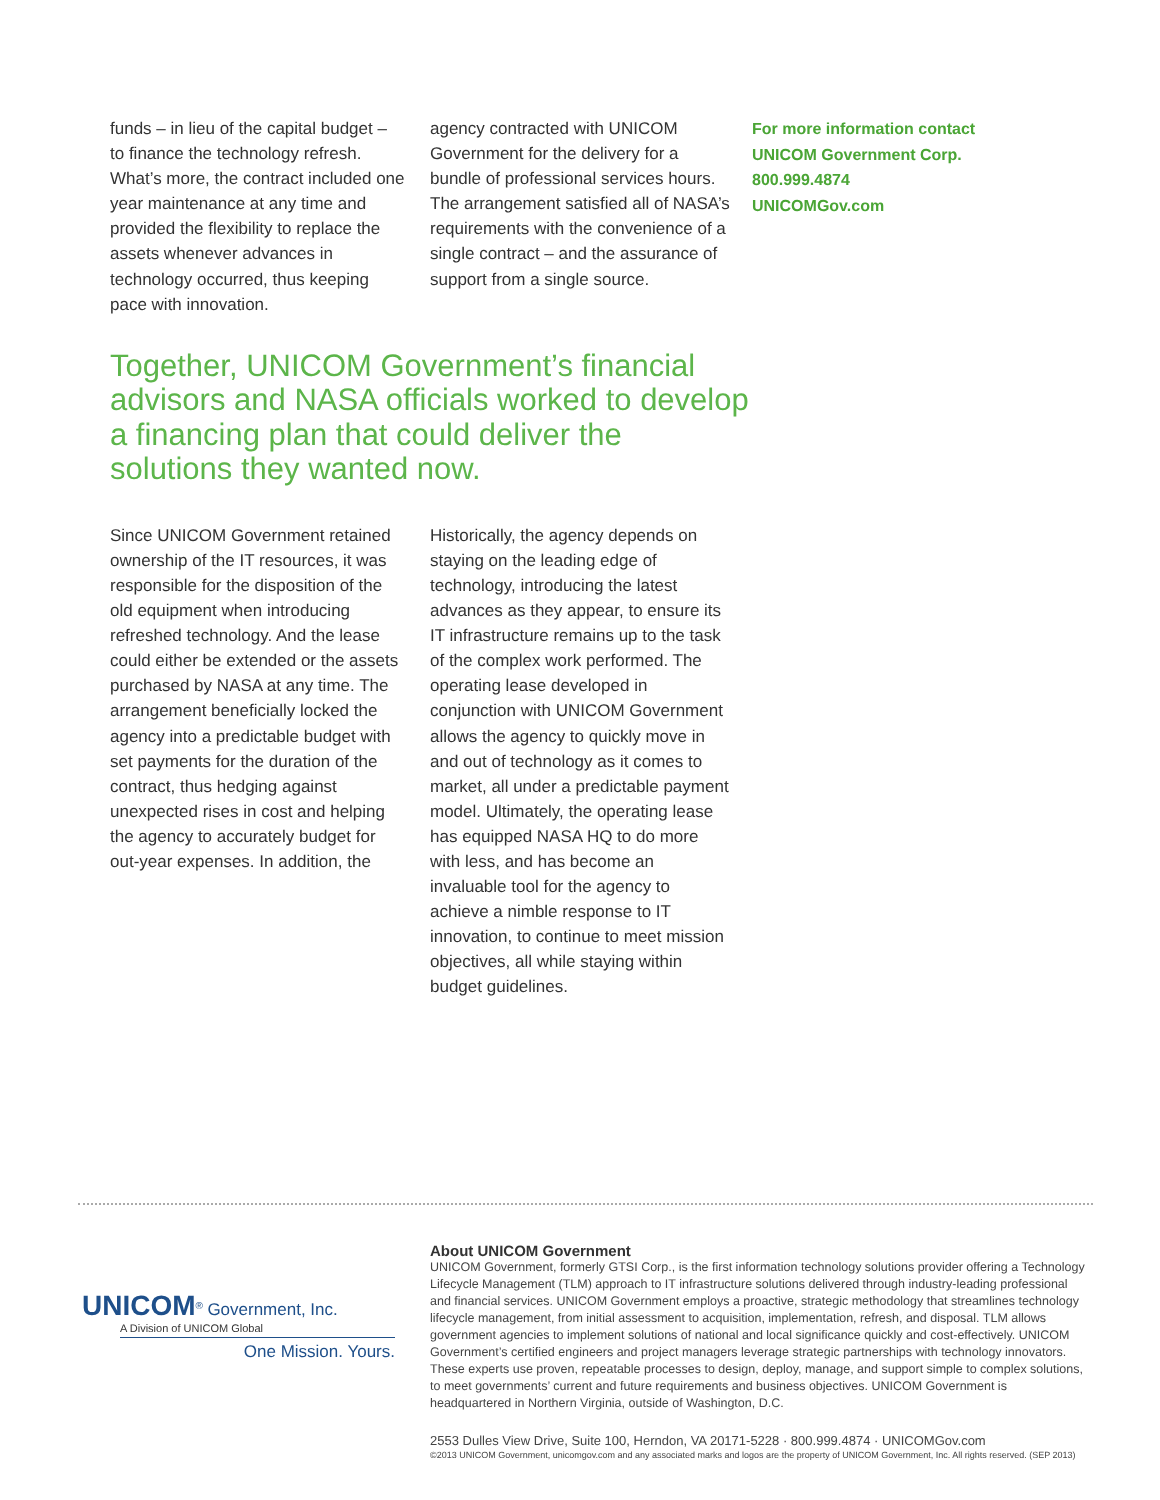funds – in lieu of the capital budget – to finance the technology refresh. What’s more, the contract included one year maintenance at any time and provided the flexibility to replace the assets whenever advances in technology occurred, thus keeping pace with innovation.
agency contracted with UNICOM Government for the delivery for a bundle of professional services hours. The arrangement satisfied all of NASA’s requirements with the convenience of a single contract – and the assurance of support from a single source.
For more information contact
UNICOM Government Corp.
800.999.4874
UNICOMGov.com
Together, UNICOM Government’s financial advisors and NASA officials worked to develop a financing plan that could deliver the solutions they wanted now.
Since UNICOM Government retained ownership of the IT resources, it was responsible for the disposition of the old equipment when introducing refreshed technology. And the lease could either be extended or the assets purchased by NASA at any time. The arrangement beneficially locked the agency into a predictable budget with set payments for the duration of the contract, thus hedging against unexpected rises in cost and helping the agency to accurately budget for out-year expenses. In addition, the
Historically, the agency depends on staying on the leading edge of technology, introducing the latest advances as they appear, to ensure its IT infrastructure remains up to the task of the complex work performed. The operating lease developed in conjunction with UNICOM Government allows the agency to quickly move in and out of technology as it comes to market, all under a predictable payment model. Ultimately, the operating lease has equipped NASA HQ to do more with less, and has become an invaluable tool for the agency to achieve a nimble response to IT innovation, to continue to meet mission objectives, all while staying within budget guidelines.
UNICOM<sup>®</sup> Government, Inc.
A Division of UNICOM Global
One Mission. Yours.
About UNICOM Government
UNICOM Government, formerly GTSI Corp., is the first information technology solutions provider offering a Technology Lifecycle Management (TLM) approach to IT infrastructure solutions delivered through industry-leading professional and financial services. UNICOM Government employs a proactive, strategic methodology that streamlines technology lifecycle management, from initial assessment to acquisition, implementation, refresh, and disposal. TLM allows government agencies to implement solutions of national and local significance quickly and cost-effectively. UNICOM Government’s certified engineers and project managers leverage strategic partnerships with technology innovators. These experts use proven, repeatable processes to design, deploy, manage, and support simple to complex solutions, to meet governments’ current and future requirements and business objectives. UNICOM Government is headquartered in Northern Virginia, outside of Washington, D.C.
2553 Dulles View Drive, Suite 100, Herndon, VA 20171-5228 · 800.999.4874 · UNICOMGov.com
©2013 UNICOM Government, unicomgov.com and any associated marks and logos are the property of UNICOM Government, Inc. All rights reserved. (SEP 2013)